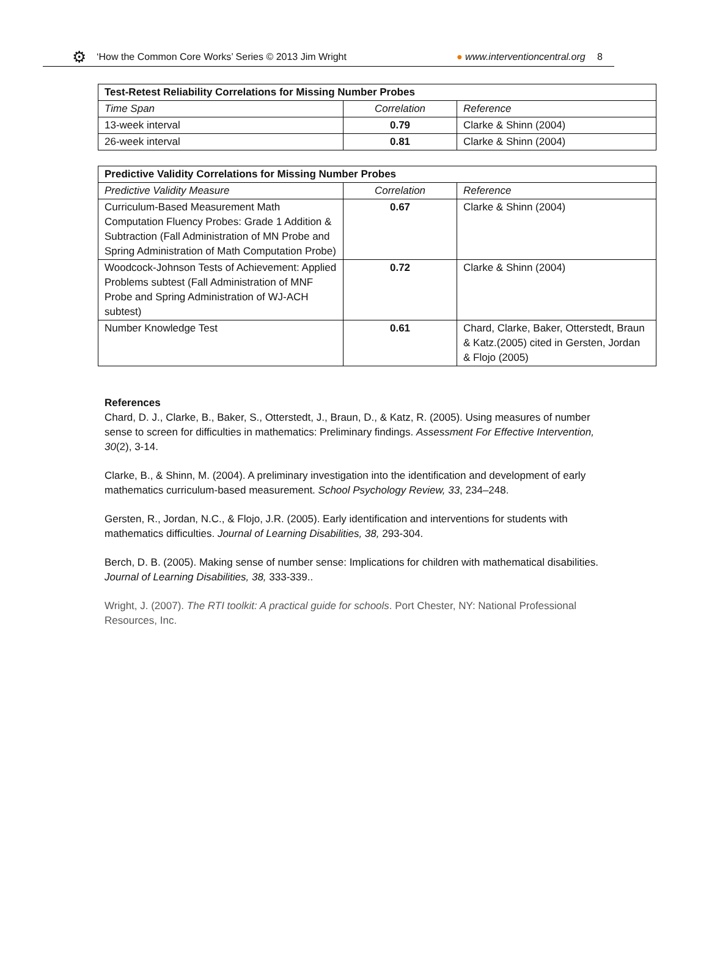⚙ ‘How the Common Core Works’ Series © 2013 Jim Wright ● www.interventioncentral.org 8
| Test-Retest Reliability Correlations for Missing Number Probes | | |
| --- | --- | --- |
| Time Span | Correlation | Reference |
| 13-week interval | 0.79 | Clarke & Shinn (2004) |
| 26-week interval | 0.81 | Clarke & Shinn (2004) |
| Predictive Validity Correlations for Missing Number Probes | | |
| --- | --- | --- |
| Predictive Validity Measure | Correlation | Reference |
| Curriculum-Based Measurement Math Computation Fluency Probes: Grade 1 Addition & Subtraction (Fall Administration of MN Probe and Spring Administration of Math Computation Probe) | 0.67 | Clarke & Shinn (2004) |
| Woodcock-Johnson Tests of Achievement: Applied Problems subtest (Fall Administration of MNF Probe and Spring Administration of WJ-ACH subtest) | 0.72 | Clarke & Shinn (2004) |
| Number Knowledge Test | 0.61 | Chard, Clarke, Baker, Otterstedt, Braun & Katz.(2005) cited in Gersten, Jordan & Flojo (2005) |
References
Chard, D. J., Clarke, B., Baker, S., Otterstedt, J., Braun, D., & Katz, R. (2005). Using measures of number sense to screen for difficulties in mathematics: Preliminary findings. Assessment For Effective Intervention, 30(2), 3-14.
Clarke, B., & Shinn, M. (2004). A preliminary investigation into the identification and development of early mathematics curriculum-based measurement. School Psychology Review, 33, 234–248.
Gersten, R., Jordan, N.C., & Flojo, J.R. (2005). Early identification and interventions for students with mathematics difficulties. Journal of Learning Disabilities, 38, 293-304.
Berch, D. B. (2005). Making sense of number sense: Implications for children with mathematical disabilities. Journal of Learning Disabilities, 38, 333-339..
Wright, J. (2007). The RTI toolkit: A practical guide for schools. Port Chester, NY: National Professional Resources, Inc.